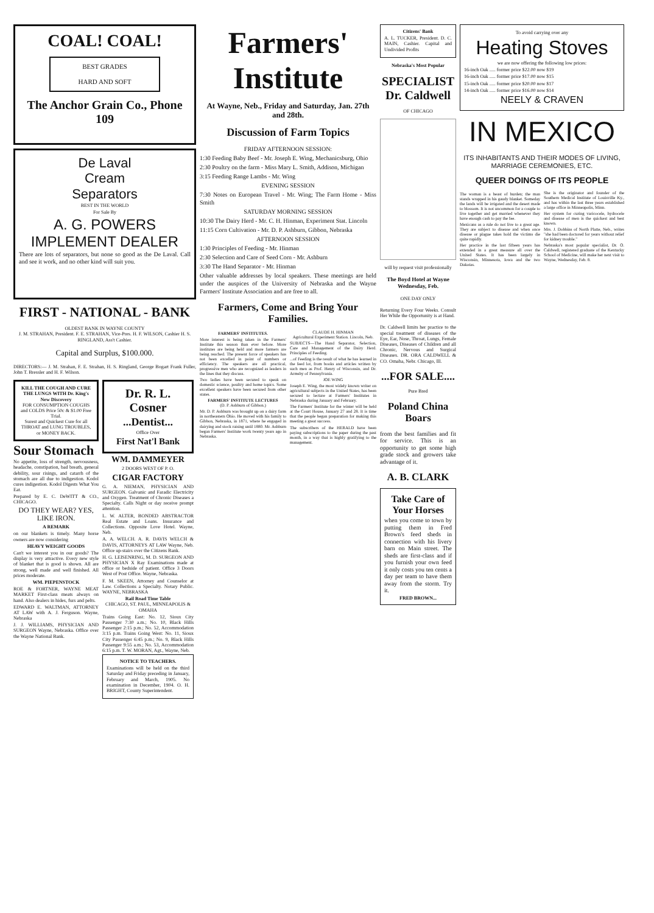COAL! COAL!
BEST GRADES
HARD AND SOFT
The Anchor Grain Co., Phone 109
De Laval
Cream
Separators
BEST IN THE WORLD
For Sale By
A. G. POWERS
IMPLEMENT DEALER
There are lots of separators, but none so good as the De Laval. Call and see it work, and no other kind will suit you.
FIRST - NATIONAL - BANK
OLDEST BANK IN WAYNE COUNTY
J. M. STRAHAN, President. F. E. STRAHAN, Vice-Pres. H. F. WILSON, Cashier H. S. RINGLAND, Ass't Cashier.
Capital and Surplus, $100.000.
DIRECTORS:— J. M. Strahan, F. E. Strahan, H. S. Ringland, George Bogart Frank Fuller, John T. Bressler and H. F. Wilson.
KILL THE COUGH AND CURE THE LUNGS WITH Dr. King's New Discovery
FOR CONSUMPTION COUGHS and COLDS Price 50c & $1.00 Free Trial.
Surest and Quickest Cure for all THROAT and LUNG TROUBLES, or MONEY BACK.
Sour Stomach
No appetite, loss of strength, nervousness, headache, constipation, bad breath, general debility, sour risings, and catarrh of the stomach are all due to indigestion. Kodol cures indigestion. Kodol Digests What You Eat.
Prepared by E. C. DeWITT & CO., CHICAGO.
DO THEY WEAR? YES, LIKE IRON.
A REMARK
on our blankets is timely. Many horse owners are now considering
HEAVY WEIGHT GOODS
Can't we interest you in our goods? The display is very attractive. Every new style of blanket that is good is shown. All are strong, well made and well finished. All prices moderate.
WM. PIEPENSTOCK
ROE & FORTNER, WAYNE MEAT MARKET First-class meats always on hand. Also dealers in hides, furs and pelts.
EDWARD E. WALTMAN, ATTORNEY AT LAW with A. J. Ferguson. Wayne, Nebraska
J. J. WILLIAMS, PHYSICIAN AND SURGEON Wayne, Nebraska. Office over the Wayne National Bank.
Dr. R. L. Cosner
...Dentist...
Office Over
First Nat'l Bank
WM. DAMMEYER
2 DOORS WEST OF P. O.
CIGAR FACTORY
G. A. NIEMAN, PHYSICIAN AND SURGEON. Galvanic and Faradic Electricity and Oxygen. Treatment of Chronic Diseases a Specialty. Calls Night or day receive prompt attention.
L. W. ALTER, BONDED ABSTRACTOR Real Estate and Loans. Insurance and Collections. Opposite Love Hotel. Wayne, Neb.
A. A. WELCH. A. R. DAVIS WELCH & DAVIS, ATTORNEYS AT LAW Wayne, Neb. Office up-stairs over the Citizens Bank.
H. G. LEISENRING, M. D. SURGEON AND PHYSICIAN X Ray Examinations made at office or bedside of patient. Office 3 Doors West of Post Office. Wayne, Nebraska.
F. M. SKEEN, Attorney and Counselor at Law. Collections a Specialty. Notary Public. WAYNE, NEBRASKA
Rail Road Time Table
CHICAGO, ST. PAUL, MINNEAPOLIS & OMAHA
Trains Going East: No. 12, Sioux City Passenger 7:30 a.m.; No. 10, Black Hills Passenger 2:15 p.m.; No. 52, Accommodation 3:15 p.m. Trains Going West: No. 11, Sioux City Passenger 6:45 p.m.; No. 9, Black Hills Passenger 9:55 a.m.; No. 53, Accommodation 6:15 p.m. T. W. MORAN, Agt., Wayne, Neb.
NOTICE TO TEACHERS.
Examinations will be held on the third Saturday and Friday preceding in January, February and March, 1905. No examination in December, 1904. O. H. BRIGHT, County Superintendent.
Farmers' Institute
At Wayne, Neb., Friday and Saturday, Jan. 27th and 28th.
Discussion of Farm Topics
FRIDAY AFTERNOON SESSION:
1:30 Feeding Baby Beef - Mr. Joseph E. Wing, Mechanicsburg, Ohio
2:30 Poultry on the farm - Miss Mary L. Smith, Addison, Michigan
3:15 Feeding Range Lambs - Mr. Wing
EVENING SESSION
7:30 Notes on European Travel - Mr. Wing; The Farm Home - Miss Smith
SATURDAY MORNING SESSION
10:30 The Dairy Herd - Mr. C. H. Hinman, Experiment Stat. Lincoln
11:15 Corn Cultivation - Mr. D. P. Ashburn, Gibbon, Nebraska
AFTERNOON SESSION
1:30 Principles of Feeding - Mr. Hinman
2:30 Selection and Care of Seed Corn - Mr. Ashburn
3:30 The Hand Separator - Mr. Hinman
Other valuable addresses by local speakers. These meetings are held under the auspices of the University of Nebraska and the Wayne Farmers' Institute Association and are free to all.
Farmers, Come and Bring Your Families.
FARMERS' INSTITUTES.
More interest is being taken in the Farmers' Institute this season than ever before. More institutes are being held and more farmers are being reached. The present force of speakers has not been excelled in point of numbers or efficiency. The speakers are all practical, progressive men who are recognized as leaders in the lines that they discuss.
Two ladies have been secured to speak on domestic science, poultry and home topics. Some excellent speakers have been secured from other states.
FARMERS' INSTITUTE LECTURES
(D. P. Ashburn of Gibbon.)
Mr. D. P. Ashburn was brought up on a dairy farm in northeastern Ohio. He moved with his family to Gibbon, Nebraska, in 1871, where he engaged in dairying and stock raising until 1880. Mr. Ashburn began Farmers' Institute work twenty years ago in Nebraska.
CLAUDE H. HINMAN
Agricultural Experiment Station. Lincoln, Neb.
SUBJECTS—The Hand Separator, Selection, Care and Management of the Dairy Herd. Principles of Feeding.
...of Feeding is the result of what he has learned in the feed lot, from books and articles written by such men as Prof. Henry of Wisconsin, and Dr. Armsby of Pennsylvania.
JOE WING
Joseph E. Wing, the most widely known writer on agricultural subjects in the United States, has been secured to lecture at Farmers' Institutes in Nebraska during January and February.
The Farmers' Institute for the winter will be held at the Court House, January 27 and 28. It is time that the people began preparation for making this meeting a great success.
The subscribers of the HERALD have been paying subscriptions to the paper during the past month, in a way that is highly gratifying to the management.
Citizens' Bank
A. L. TUCKER, President. D. C. MAIN, Cashier. Capital and Undivided Profits
Nebraska's Most Popular
SPECIALIST Dr. Caldwell
OF CHICAGO
will by request visit professionally
The Boyd Hotel at Wayne Wednesday, Feb.
ONE DAY ONLY
Returning Every Four Weeks. Consult Her While the Opportunity is at Hand.
Dr. Caldwell limits her practice to the special treatment of diseases of the Eye, Ear, Nose, Throat, Lungs, Female Diseases, Diseases of Children and all Chronic, Nervous and Surgical Diseases. DR. ORA CALDWELL & CO. Omaha, Nebr. Chicago, Ill.
...FOR SALE....
Pure Bred
Poland China Boars
from the best families and fit for service. This is an opportunity to get some high grade stock and growers take advantage of it.
A. B. CLARK
Take Care of Your Horses
when you come to town by putting them in Fred Brown's feed sheds in connection with his livery barn on Main street. The sheds are first-class and if you furnish your own feed it only costs you ten cents a day per team to have them away from the storm. Try it.
FRED BROWN...
To avoid carrying over any
Heating Stoves
we are now offering the following low prices:
16-inch Oak ..... former price $22.00 now $19
16-inch Oak ..... former price $17.00 now $15
15-inch Oak ..... former price $20.00 now $17
14-inch Oak ..... former price $16.00 now $14
NEELY & CRAVEN
IN MEXICO
ITS INHABITANTS AND THEIR MODES OF LIVING, MARRIAGE CEREMONIES, ETC.
QUEER DOINGS OF ITS PEOPLE
The woman is a beast of burden; the man stands wrapped in his gaudy blanket. Someday the lands will be irrigated and the desert made to blossom. It is not uncommon for a couple to live together and get married whenever they have enough cash to pay the fee.
Mexicans as a rule do not live to a great age. They are subject to disease and when once disease or plague takes hold the victims die quite rapidly.
Her practice in the last fifteen years has extended in a great measure all over the United States. It has been largely in Wisconsin, Minnesota, Iowa and the two Dakotas.
She is the originator and founder of the Southern Medical Institute of Louisville Ky., and has within the last three years established a large office in Minneapolis, Minn.
Her system for curing varicocele, hydrocele and disease of men is the quickest and best known.
Mrs. J. Dobbins of North Platte, Neb., writes "she had been doctored for years without relief for kidney trouble."
Nebraska's most popular specialist, Dr. O. Caldwell, registered graduate of the Kentucky School of Medicine, will make her next visit to Wayne, Wednesday, Feb. 8.